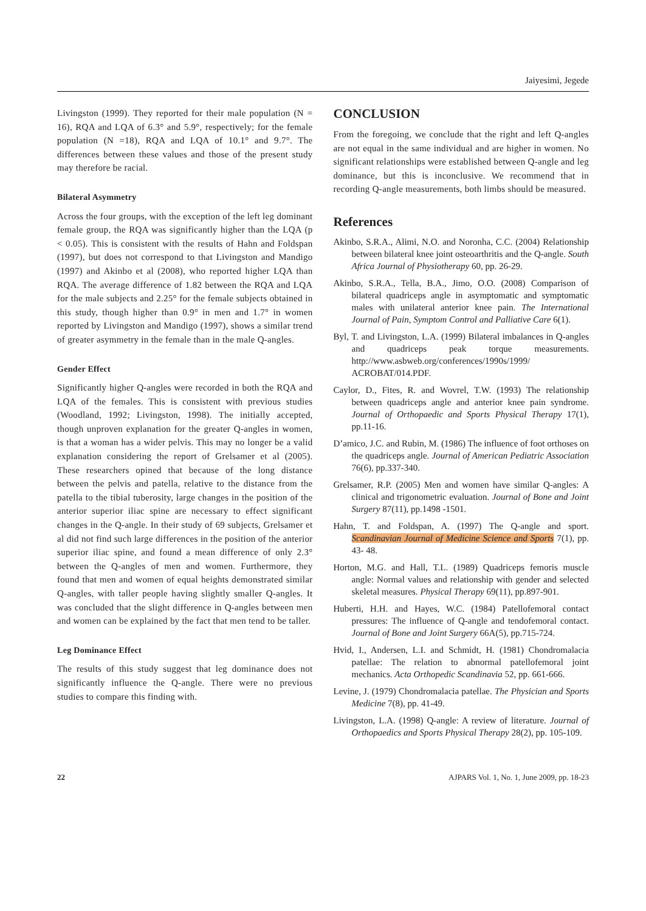Jaiyesimi, Jegede
Livingston (1999). They reported for their male population (N = 16), RQA and LQA of 6.3° and 5.9°, respectively; for the female population (N =18), RQA and LQA of 10.1° and 9.7°. The differences between these values and those of the present study may therefore be racial.
Bilateral Asymmetry
Across the four groups, with the exception of the left leg dominant female group, the RQA was significantly higher than the LQA (p < 0.05). This is consistent with the results of Hahn and Foldspan (1997), but does not correspond to that Livingston and Mandigo (1997) and Akinbo et al (2008), who reported higher LQA than RQA. The average difference of 1.82 between the RQA and LQA for the male subjects and 2.25° for the female subjects obtained in this study, though higher than 0.9° in men and 1.7° in women reported by Livingston and Mandigo (1997), shows a similar trend of greater asymmetry in the female than in the male Q-angles.
Gender Effect
Significantly higher Q-angles were recorded in both the RQA and LQA of the females. This is consistent with previous studies (Woodland, 1992; Livingston, 1998). The initially accepted, though unproven explanation for the greater Q-angles in women, is that a woman has a wider pelvis. This may no longer be a valid explanation considering the report of Grelsamer et al (2005). These researchers opined that because of the long distance between the pelvis and patella, relative to the distance from the patella to the tibial tuberosity, large changes in the position of the anterior superior iliac spine are necessary to effect significant changes in the Q-angle. In their study of 69 subjects, Grelsamer et al did not find such large differences in the position of the anterior superior iliac spine, and found a mean difference of only 2.3° between the Q-angles of men and women. Furthermore, they found that men and women of equal heights demonstrated similar Q-angles, with taller people having slightly smaller Q-angles. It was concluded that the slight difference in Q-angles between men and women can be explained by the fact that men tend to be taller.
Leg Dominance Effect
The results of this study suggest that leg dominance does not significantly influence the Q-angle. There were no previous studies to compare this finding with.
CONCLUSION
From the foregoing, we conclude that the right and left Q-angles are not equal in the same individual and are higher in women. No significant relationships were established between Q-angle and leg dominance, but this is inconclusive. We recommend that in recording Q-angle measurements, both limbs should be measured.
References
Akinbo, S.R.A., Alimi, N.O. and Noronha, C.C. (2004) Relationship between bilateral knee joint osteoarthritis and the Q-angle. South Africa Journal of Physiotherapy 60, pp. 26-29.
Akinbo, S.R.A., Tella, B.A., Jimo, O.O. (2008) Comparison of bilateral quadriceps angle in asymptomatic and symptomatic males with unilateral anterior knee pain. The International Journal of Pain, Symptom Control and Palliative Care 6(1).
Byl, T. and Livingston, L.A. (1999) Bilateral imbalances in Q-angles and quadriceps peak torque measurements. http://www.asbweb.org/conferences/1990s/1999/ ACROBAT/014.PDF.
Caylor, D., Fites, R. and Wovrel, T.W. (1993) The relationship between quadriceps angle and anterior knee pain syndrome. Journal of Orthopaedic and Sports Physical Therapy 17(1), pp.11-16.
D’amico, J.C. and Rubin, M. (1986) The influence of foot orthoses on the quadriceps angle. Journal of American Pediatric Association 76(6), pp.337-340.
Grelsamer, R.P. (2005) Men and women have similar Q-angles: A clinical and trigonometric evaluation. Journal of Bone and Joint Surgery 87(11), pp.1498 -1501.
Hahn, T. and Foldspan, A. (1997) The Q-angle and sport. Scandinavian Journal of Medicine Science and Sports 7(1), pp. 43- 48.
Horton, M.G. and Hall, T.L. (1989) Quadriceps femoris muscle angle: Normal values and relationship with gender and selected skeletal measures. Physical Therapy 69(11), pp.897-901.
Huberti, H.H. and Hayes, W.C. (1984) Patellofemoral contact pressures: The influence of Q-angle and tendofemoral contact. Journal of Bone and Joint Surgery 66A(5), pp.715-724.
Hvid, I., Andersen, L.I. and Schmidt, H. (1981) Chondromalacia patellae: The relation to abnormal patellofemoral joint mechanics. Acta Orthopedic Scandinavia 52, pp. 661-666.
Levine, J. (1979) Chondromalacia patellae. The Physician and Sports Medicine 7(8), pp. 41-49.
Livingston, L.A. (1998) Q-angle: A review of literature. Journal of Orthopaedics and Sports Physical Therapy 28(2), pp. 105-109.
22 AJPARS Vol. 1, No. 1, June 2009, pp. 18-23